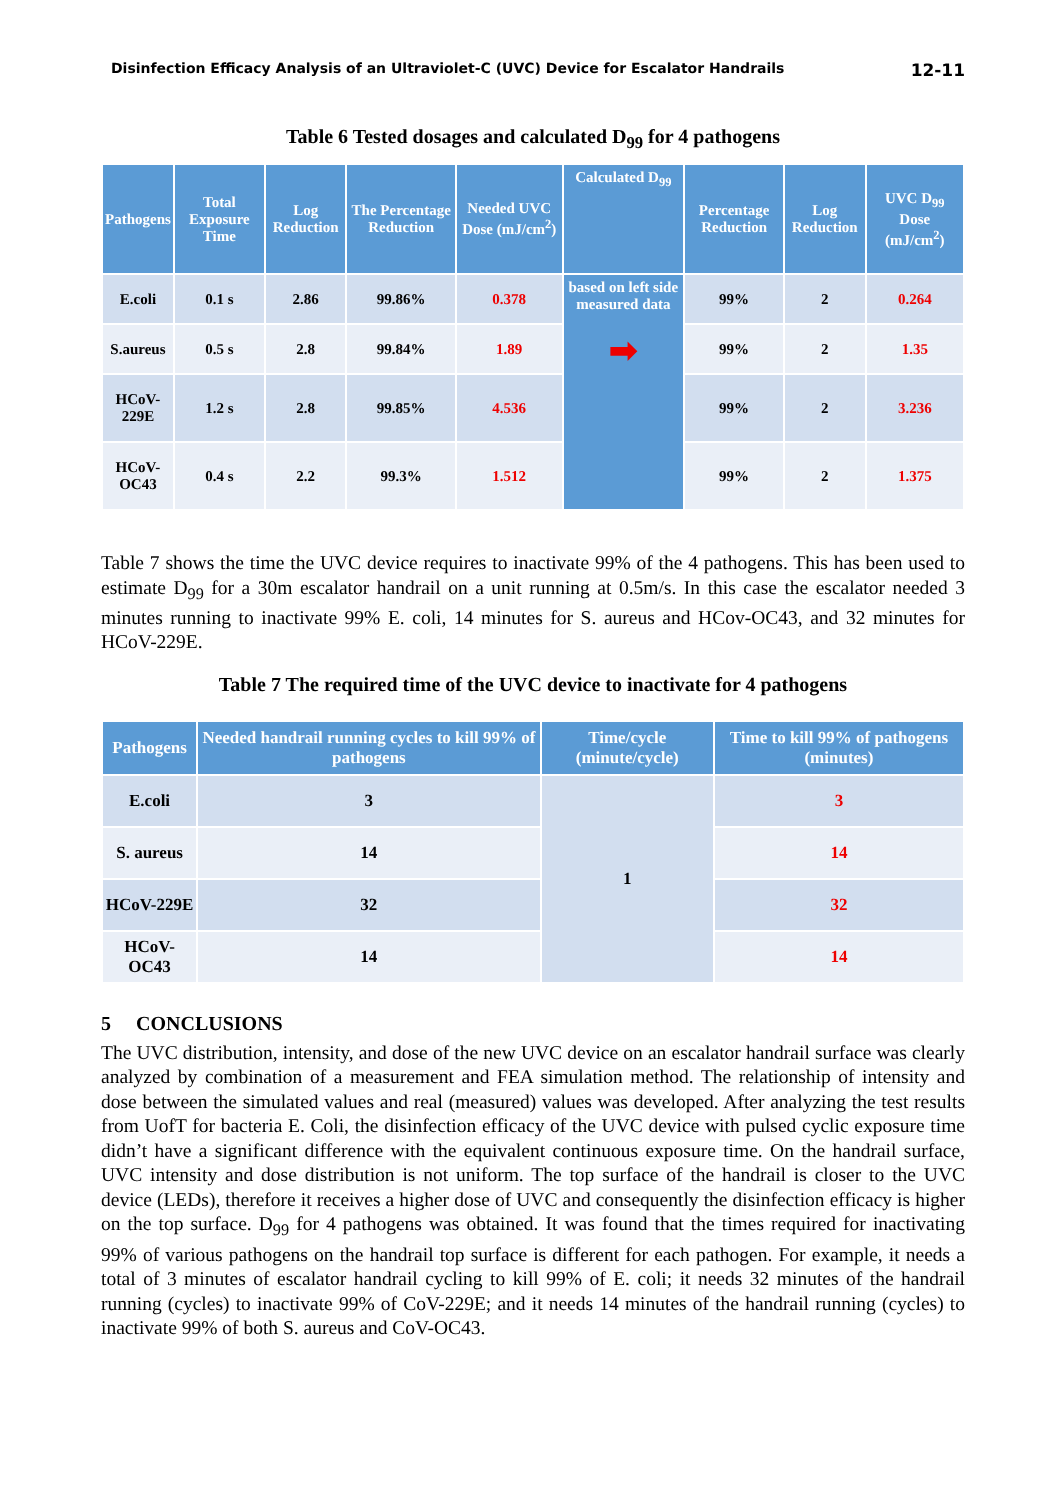Disinfection Efficacy Analysis of an Ultraviolet-C (UVC) Device for Escalator Handrails 12-11
Table 6 Tested dosages and calculated D<sub>99</sub> for 4 pathogens
| Pathogens | Total Exposure Time | Log Reduction | The Percentage Reduction | Needed UVC Dose (mJ/cm<sup>2</sup>) | Calculated D<sub>99</sub> | Percentage Reduction | Log Reduction | UVC D<sub>99</sub> Dose (mJ/cm<sup>2</sup>) |
| --- | --- | --- | --- | --- | --- | --- | --- | --- |
| E.coli | 0.1 s | 2.86 | 99.86% | 0.378 | based on left side measured data ➡ | 99% | 2 | 0.264 |
| S.aureus | 0.5 s | 2.8 | 99.84% | 1.89 | | 99% | 2 | 1.35 |
| HCoV- 229E | 1.2 s | 2.8 | 99.85% | 4.536 | | 99% | 2 | 3.236 |
| HCoV- OC43 | 0.4 s | 2.2 | 99.3% | 1.512 | | 99% | 2 | 1.375 |
Table 7 shows the time the UVC device requires to inactivate 99% of the 4 pathogens. This has been used to estimate D<sub>99</sub> for a 30m escalator handrail on a unit running at 0.5m/s. In this case the escalator needed 3 minutes running to inactivate 99% E. coli, 14 minutes for S. aureus and HCov-OC43, and 32 minutes for HCoV-229E.
Table 7 The required time of the UVC device to inactivate for 4 pathogens
| Pathogens | Needed handrail running cycles to kill 99% of pathogens | Time/cycle (minute/cycle) | Time to kill 99% of pathogens (minutes) |
| --- | --- | --- | --- |
| E.coli | 3 | 1 | 3 |
| S. aureus | 14 | | 14 |
| HCoV-229E | 32 | | 32 |
| HCoV-OC43 | 14 | | 14 |
5 CONCLUSIONS
The UVC distribution, intensity, and dose of the new UVC device on an escalator handrail surface was clearly analyzed by combination of a measurement and FEA simulation method. The relationship of intensity and dose between the simulated values and real (measured) values was developed. After analyzing the test results from UofT for bacteria E. Coli, the disinfection efficacy of the UVC device with pulsed cyclic exposure time didn’t have a significant difference with the equivalent continuous exposure time. On the handrail surface, UVC intensity and dose distribution is not uniform. The top surface of the handrail is closer to the UVC device (LEDs), therefore it receives a higher dose of UVC and consequently the disinfection efficacy is higher on the top surface. D<sub>99</sub> for 4 pathogens was obtained. It was found that the times required for inactivating 99% of various pathogens on the handrail top surface is different for each pathogen. For example, it needs a total of 3 minutes of escalator handrail cycling to kill 99% of E. coli; it needs 32 minutes of the handrail running (cycles) to inactivate 99% of CoV-229E; and it needs 14 minutes of the handrail running (cycles) to inactivate 99% of both S. aureus and CoV-OC43.